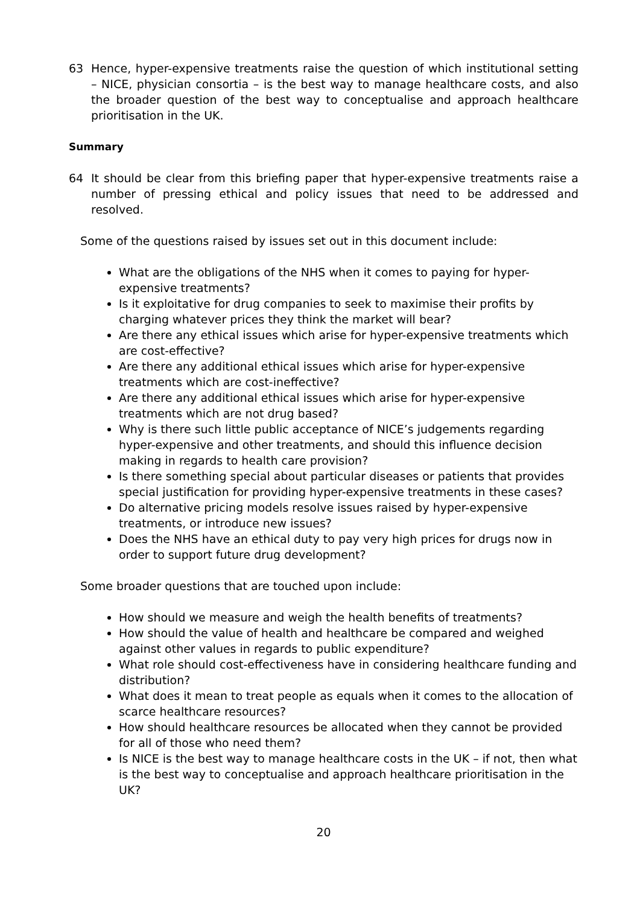63 Hence, hyper-expensive treatments raise the question of which institutional setting – NICE, physician consortia – is the best way to manage healthcare costs, and also the broader question of the best way to conceptualise and approach healthcare prioritisation in the UK.
Summary
64 It should be clear from this briefing paper that hyper-expensive treatments raise a number of pressing ethical and policy issues that need to be addressed and resolved.
Some of the questions raised by issues set out in this document include:
What are the obligations of the NHS when it comes to paying for hyper-expensive treatments?
Is it exploitative for drug companies to seek to maximise their profits by charging whatever prices they think the market will bear?
Are there any ethical issues which arise for hyper-expensive treatments which are cost-effective?
Are there any additional ethical issues which arise for hyper-expensive treatments which are cost-ineffective?
Are there any additional ethical issues which arise for hyper-expensive treatments which are not drug based?
Why is there such little public acceptance of NICE’s judgements regarding hyper-expensive and other treatments, and should this influence decision making in regards to health care provision?
Is there something special about particular diseases or patients that provides special justification for providing hyper-expensive treatments in these cases?
Do alternative pricing models resolve issues raised by hyper-expensive treatments, or introduce new issues?
Does the NHS have an ethical duty to pay very high prices for drugs now in order to support future drug development?
Some broader questions that are touched upon include:
How should we measure and weigh the health benefits of treatments?
How should the value of health and healthcare be compared and weighed against other values in regards to public expenditure?
What role should cost-effectiveness have in considering healthcare funding and distribution?
What does it mean to treat people as equals when it comes to the allocation of scarce healthcare resources?
How should healthcare resources be allocated when they cannot be provided for all of those who need them?
Is NICE is the best way to manage healthcare costs in the UK – if not, then what is the best way to conceptualise and approach healthcare prioritisation in the UK?
20